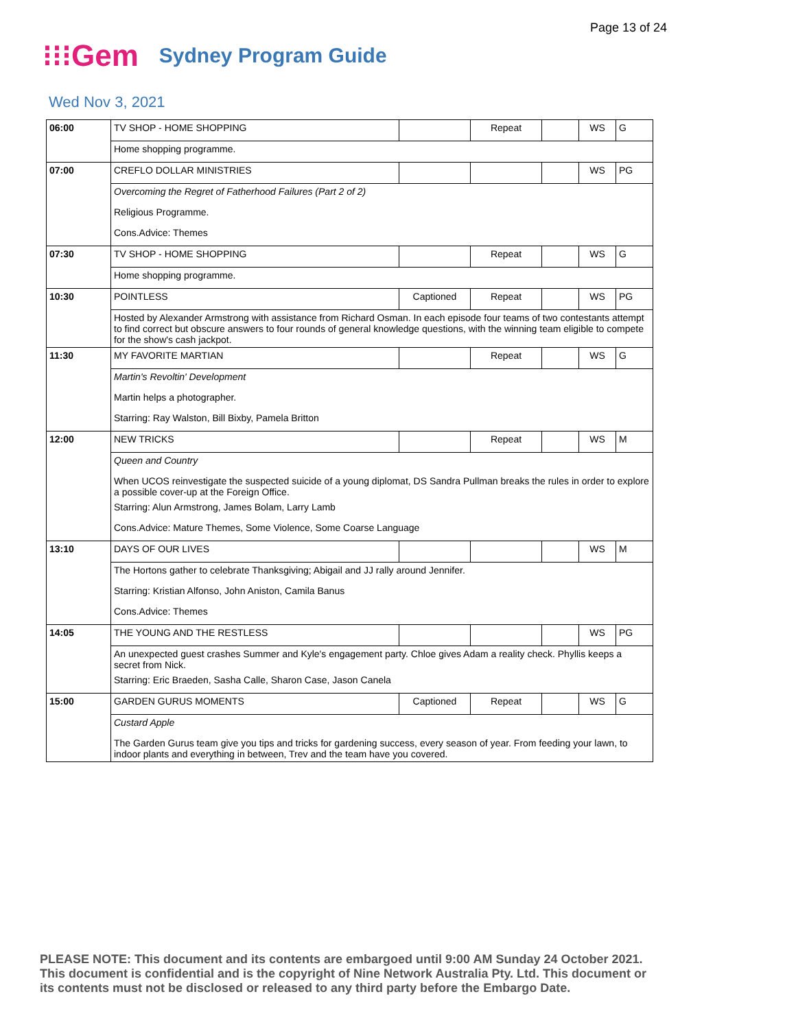Page 13 of 24
⁝⁝⁝Gem Sydney Program Guide
Wed Nov 3, 2021
| 06:00 | TV SHOP - HOME SHOPPING | | Repeat | | WS | G |
| | Home shopping programme. | | | | | |
| 07:00 | CREFLO DOLLAR MINISTRIES | | | | WS | PG |
| | Overcoming the Regret of Fatherhood Failures (Part 2 of 2) | | | | | |
| | Religious Programme. | | | | | |
| | Cons.Advice: Themes | | | | | |
| 07:30 | TV SHOP - HOME SHOPPING | | Repeat | | WS | G |
| | Home shopping programme. | | | | | |
| 10:30 | POINTLESS | Captioned | Repeat | | WS | PG |
| | Hosted by Alexander Armstrong with assistance from Richard Osman. In each episode four teams of two contestants attempt to find correct but obscure answers to four rounds of general knowledge questions, with the winning team eligible to compete for the show's cash jackpot. | | | | | |
| 11:30 | MY FAVORITE MARTIAN | | Repeat | | WS | G |
| | Martin's Revoltin' Development | | | | | |
| | Martin helps a photographer. | | | | | |
| | Starring: Ray Walston, Bill Bixby, Pamela Britton | | | | | |
| 12:00 | NEW TRICKS | | Repeat | | WS | M |
| | Queen and Country | | | | | |
| | When UCOS reinvestigate the suspected suicide of a young diplomat, DS Sandra Pullman breaks the rules in order to explore a possible cover-up at the Foreign Office. | | | | | |
| | Starring: Alun Armstrong, James Bolam, Larry Lamb | | | | | |
| | Cons.Advice: Mature Themes, Some Violence, Some Coarse Language | | | | | |
| 13:10 | DAYS OF OUR LIVES | | | | WS | M |
| | The Hortons gather to celebrate Thanksgiving; Abigail and JJ rally around Jennifer. | | | | | |
| | Starring: Kristian Alfonso, John Aniston, Camila Banus | | | | | |
| | Cons.Advice: Themes | | | | | |
| 14:05 | THE YOUNG AND THE RESTLESS | | | | WS | PG |
| | An unexpected guest crashes Summer and Kyle's engagement party. Chloe gives Adam a reality check. Phyllis keeps a secret from Nick. | | | | | |
| | Starring: Eric Braeden, Sasha Calle, Sharon Case, Jason Canela | | | | | |
| 15:00 | GARDEN GURUS MOMENTS | Captioned | Repeat | | WS | G |
| | Custard Apple | | | | | |
| | The Garden Gurus team give you tips and tricks for gardening success, every season of year. From feeding your lawn, to indoor plants and everything in between, Trev and the team have you covered. | | | | | |
PLEASE NOTE: This document and its contents are embargoed until 9:00 AM Sunday 24 October 2021.
This document is confidential and is the copyright of Nine Network Australia Pty. Ltd. This document or
its contents must not be disclosed or released to any third party before the Embargo Date.